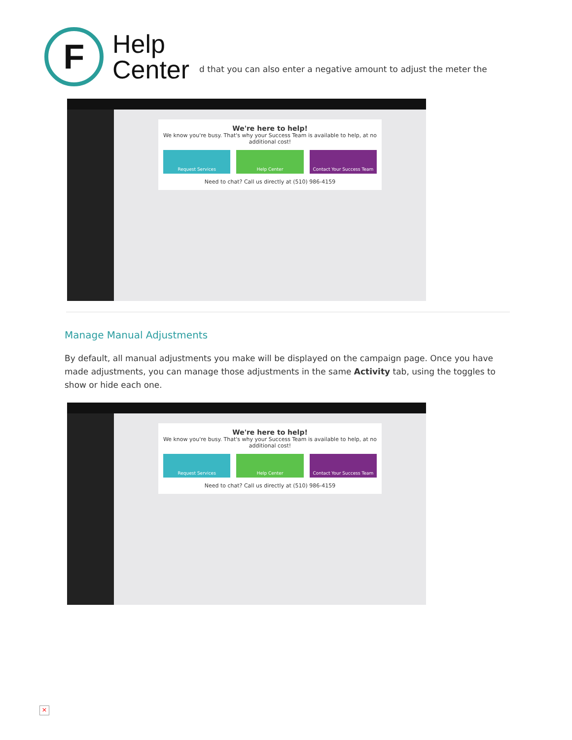F
Help
Center
d that you can also enter a negative amount to adjust the meter the
We're here to help!
We know you're busy. That's why your Success Team is available to help, at no additional cost!
Request Services Help Center Contact Your Success Team
Need to chat? Call us directly at (510) 986-4159
Manage Manual Adjustments
By default, all manual adjustments you make will be displayed on the campaign page. Once you have made adjustments, you can manage those adjustments in the same Activity tab, using the toggles to show or hide each one.
We're here to help!
We know you're busy. That's why your Success Team is available to help, at no additional cost!
Request Services Help Center Contact Your Success Team
Need to chat? Call us directly at (510) 986-4159
×